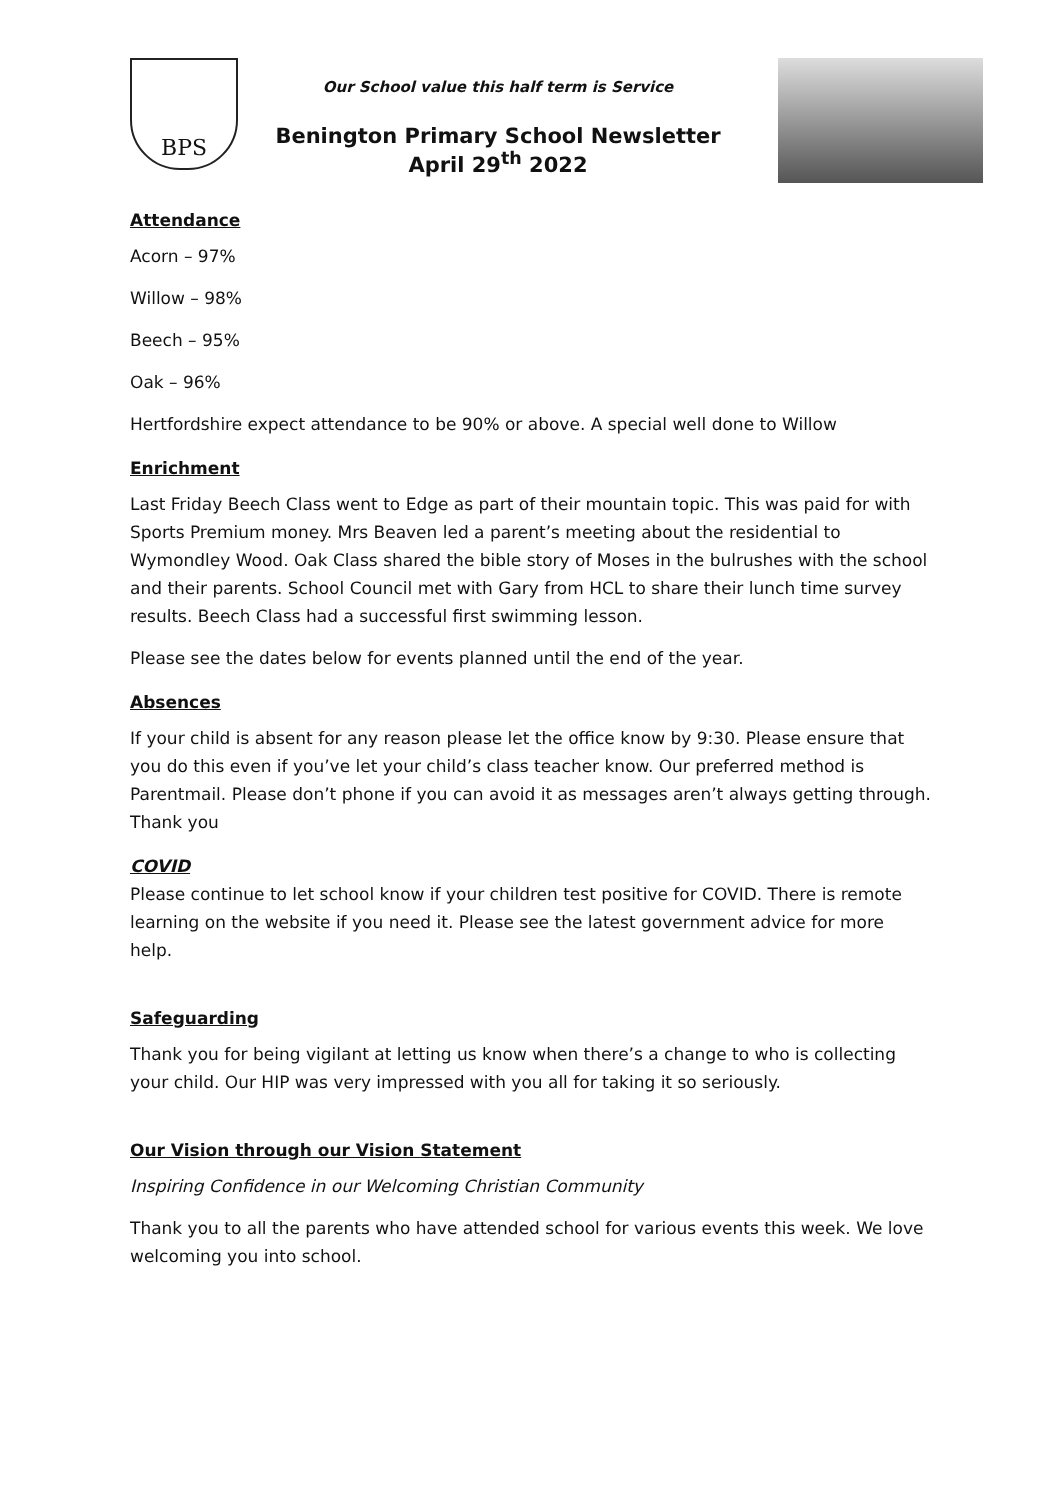BPS
Our School value this half term is Service
Benington Primary School Newsletter
April 29<sup>th</sup> 2022
Attendance
Acorn – 97%
Willow – 98%
Beech – 95%
Oak – 96%
Hertfordshire expect attendance to be 90% or above. A special well done to Willow
Enrichment
Last Friday Beech Class went to Edge as part of their mountain topic. This was paid for with Sports Premium money. Mrs Beaven led a parent’s meeting about the residential to Wymondley Wood. Oak Class shared the bible story of Moses in the bulrushes with the school and their parents. School Council met with Gary from HCL to share their lunch time survey results. Beech Class had a successful first swimming lesson.
Please see the dates below for events planned until the end of the year.
Absences
If your child is absent for any reason please let the office know by 9:30. Please ensure that you do this even if you’ve let your child’s class teacher know. Our preferred method is Parentmail. Please don’t phone if you can avoid it as messages aren’t always getting through. Thank you
COVID
Please continue to let school know if your children test positive for COVID. There is remote learning on the website if you need it. Please see the latest government advice for more help.
Safeguarding
Thank you for being vigilant at letting us know when there’s a change to who is collecting your child. Our HIP was very impressed with you all for taking it so seriously.
Our Vision through our Vision Statement
Inspiring Confidence in our Welcoming Christian Community
Thank you to all the parents who have attended school for various events this week. We love welcoming you into school.